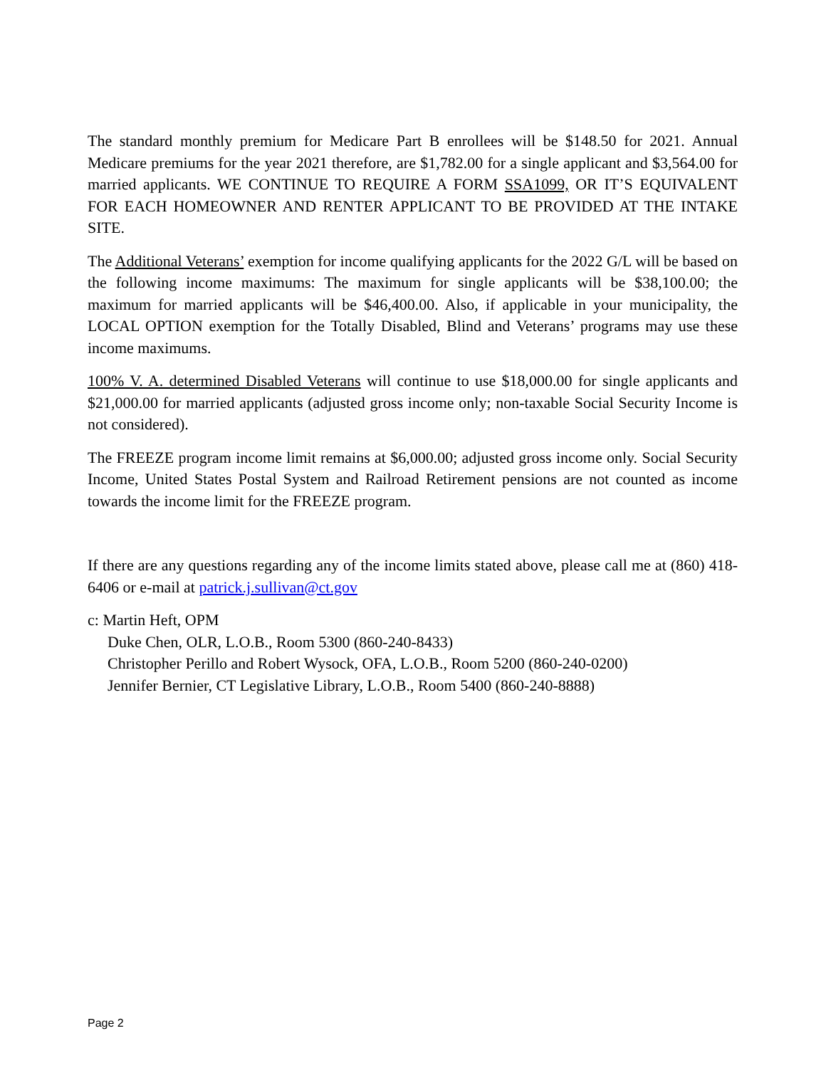The standard monthly premium for Medicare Part B enrollees will be $148.50 for 2021. Annual Medicare premiums for the year 2021 therefore, are $1,782.00 for a single applicant and $3,564.00 for married applicants. WE CONTINUE TO REQUIRE A FORM SSA1099, OR IT’S EQUIVALENT FOR EACH HOMEOWNER AND RENTER APPLICANT TO BE PROVIDED AT THE INTAKE SITE.
The Additional Veterans’ exemption for income qualifying applicants for the 2022 G/L will be based on the following income maximums: The maximum for single applicants will be $38,100.00; the maximum for married applicants will be $46,400.00. Also, if applicable in your municipality, the LOCAL OPTION exemption for the Totally Disabled, Blind and Veterans’ programs may use these income maximums.
100% V. A. determined Disabled Veterans will continue to use $18,000.00 for single applicants and $21,000.00 for married applicants (adjusted gross income only; non-taxable Social Security Income is not considered).
The FREEZE program income limit remains at $6,000.00; adjusted gross income only. Social Security Income, United States Postal System and Railroad Retirement pensions are not counted as income towards the income limit for the FREEZE program.
If there are any questions regarding any of the income limits stated above, please call me at (860) 418-6406 or e-mail at patrick.j.sullivan@ct.gov
c: Martin Heft, OPM
Duke Chen, OLR, L.O.B., Room 5300 (860-240-8433)
Christopher Perillo and Robert Wysock, OFA, L.O.B., Room 5200 (860-240-0200)
Jennifer Bernier, CT Legislative Library, L.O.B., Room 5400 (860-240-8888)
Page 2